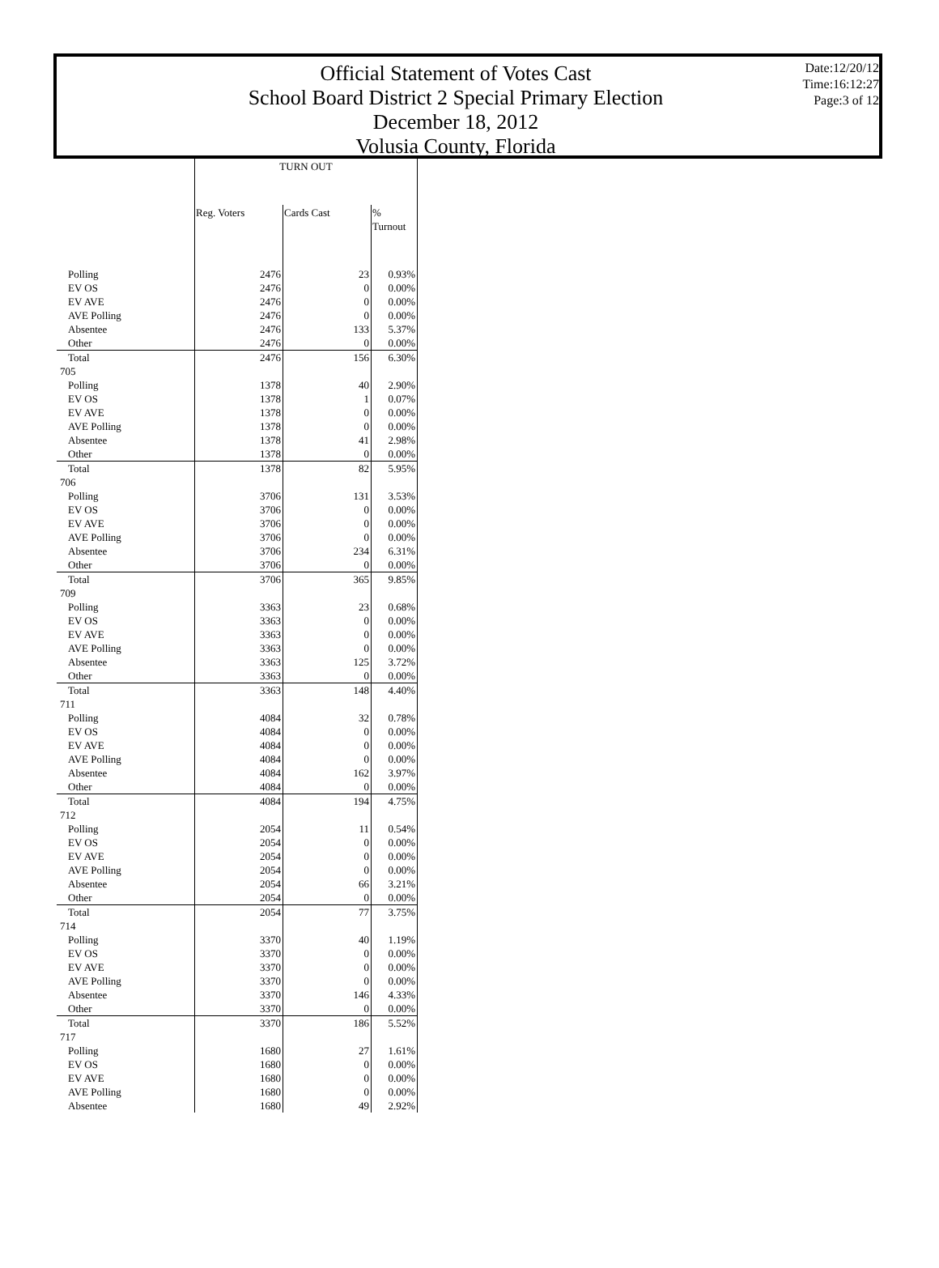Official Statement of Votes Cast
School Board District 2 Special Primary Election
December 18, 2012
Volusia County, Florida
Date:12/20/12
Time:16:12:27
Page:3 of 12
| | TURN OUT | | |
| --- | --- | --- | --- |
| | Reg. Voters | Cards Cast | % Turnout |
| Polling | 2476 | 23 | 0.93% |
| EV OS | 2476 | 0 | 0.00% |
| EV AVE | 2476 | 0 | 0.00% |
| AVE Polling | 2476 | 0 | 0.00% |
| Absentee | 2476 | 133 | 5.37% |
| Other | 2476 | 0 | 0.00% |
| Total | 2476 | 156 | 6.30% |
| 705 | | | |
| Polling | 1378 | 40 | 2.90% |
| EV OS | 1378 | 1 | 0.07% |
| EV AVE | 1378 | 0 | 0.00% |
| AVE Polling | 1378 | 0 | 0.00% |
| Absentee | 1378 | 41 | 2.98% |
| Other | 1378 | 0 | 0.00% |
| Total | 1378 | 82 | 5.95% |
| 706 | | | |
| Polling | 3706 | 131 | 3.53% |
| EV OS | 3706 | 0 | 0.00% |
| EV AVE | 3706 | 0 | 0.00% |
| AVE Polling | 3706 | 0 | 0.00% |
| Absentee | 3706 | 234 | 6.31% |
| Other | 3706 | 0 | 0.00% |
| Total | 3706 | 365 | 9.85% |
| 709 | | | |
| Polling | 3363 | 23 | 0.68% |
| EV OS | 3363 | 0 | 0.00% |
| EV AVE | 3363 | 0 | 0.00% |
| AVE Polling | 3363 | 0 | 0.00% |
| Absentee | 3363 | 125 | 3.72% |
| Other | 3363 | 0 | 0.00% |
| Total | 3363 | 148 | 4.40% |
| 711 | | | |
| Polling | 4084 | 32 | 0.78% |
| EV OS | 4084 | 0 | 0.00% |
| EV AVE | 4084 | 0 | 0.00% |
| AVE Polling | 4084 | 0 | 0.00% |
| Absentee | 4084 | 162 | 3.97% |
| Other | 4084 | 0 | 0.00% |
| Total | 4084 | 194 | 4.75% |
| 712 | | | |
| Polling | 2054 | 11 | 0.54% |
| EV OS | 2054 | 0 | 0.00% |
| EV AVE | 2054 | 0 | 0.00% |
| AVE Polling | 2054 | 0 | 0.00% |
| Absentee | 2054 | 66 | 3.21% |
| Other | 2054 | 0 | 0.00% |
| Total | 2054 | 77 | 3.75% |
| 714 | | | |
| Polling | 3370 | 40 | 1.19% |
| EV OS | 3370 | 0 | 0.00% |
| EV AVE | 3370 | 0 | 0.00% |
| AVE Polling | 3370 | 0 | 0.00% |
| Absentee | 3370 | 146 | 4.33% |
| Other | 3370 | 0 | 0.00% |
| Total | 3370 | 186 | 5.52% |
| 717 | | | |
| Polling | 1680 | 27 | 1.61% |
| EV OS | 1680 | 0 | 0.00% |
| EV AVE | 1680 | 0 | 0.00% |
| AVE Polling | 1680 | 0 | 0.00% |
| Absentee | 1680 | 49 | 2.92% |